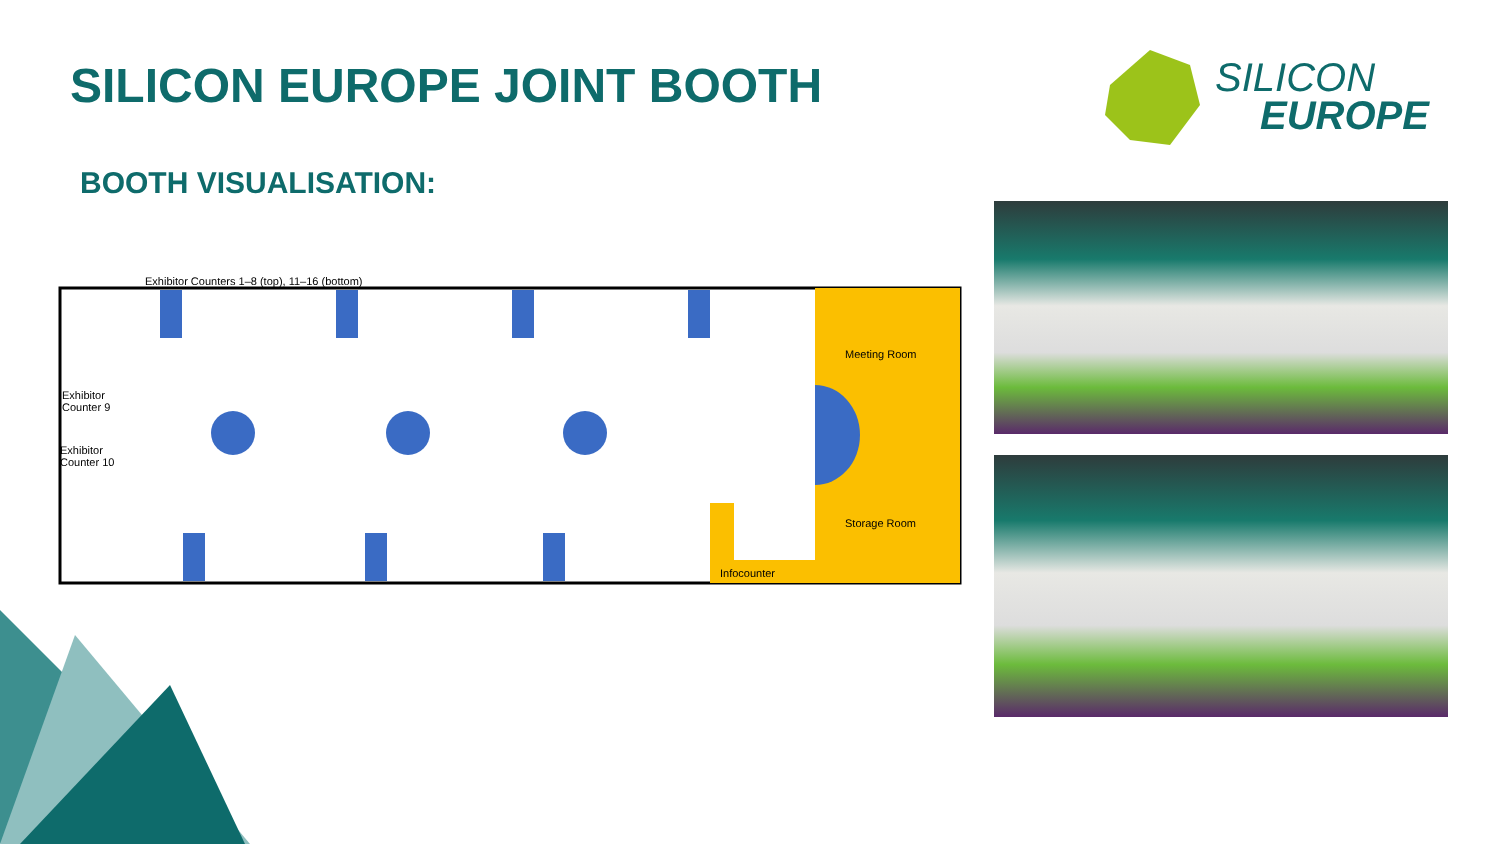SILICON EUROPE JOINT BOOTH
SILICON
EUROPE
BOOTH VISUALISATION:
Meeting Room
Storage Room
Infocounter
Exhibitor
Counter 9
Exhibitor
Counter 10
Exhibitor Counters 1–8 (top), 11–16 (bottom)